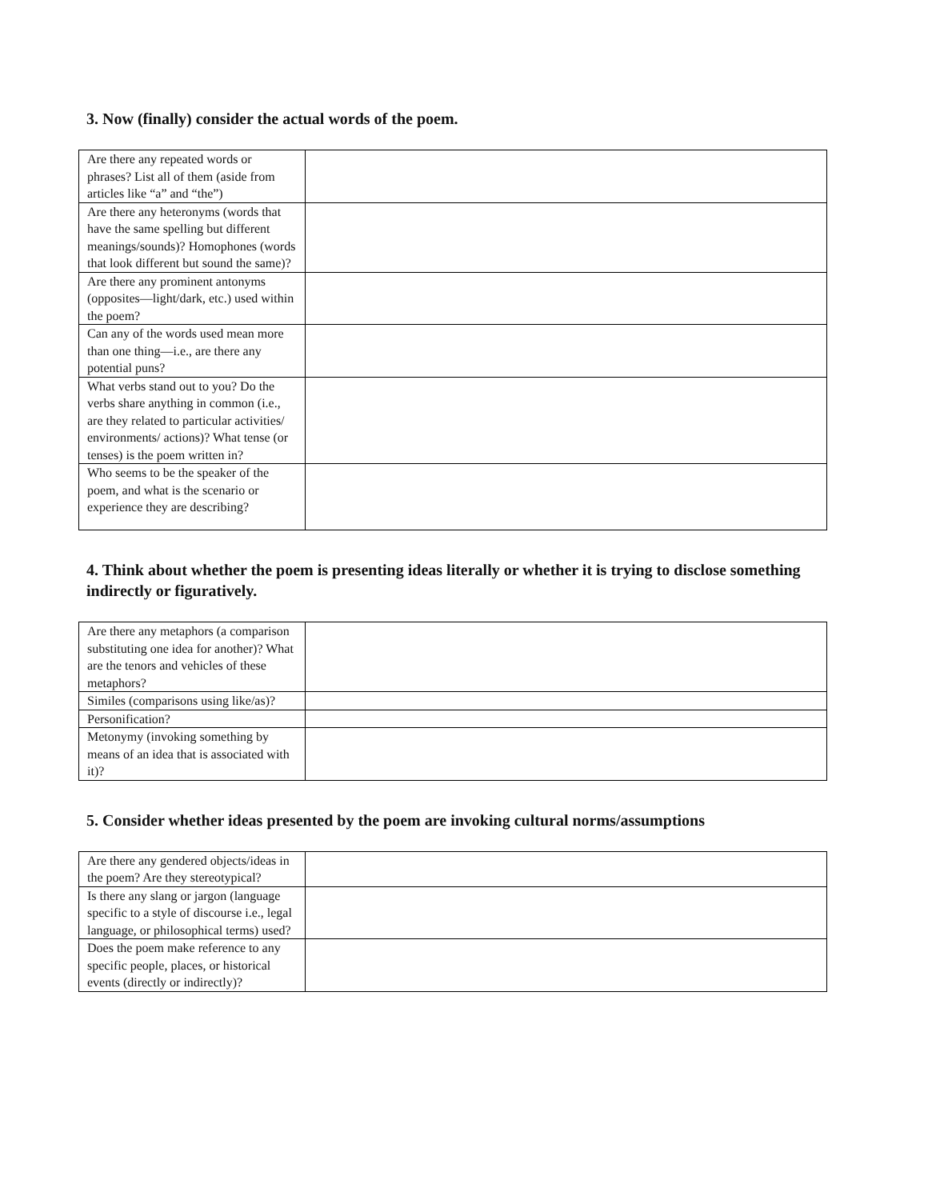3. Now (finally) consider the actual words of the poem.
| Are there any repeated words or phrases? List all of them (aside from articles like “a” and “the”) | |
| Are there any heteronyms (words that have the same spelling but different meanings/sounds)? Homophones (words that look different but sound the same)? | |
| Are there any prominent antonyms (opposites—light/dark, etc.) used within the poem? | |
| Can any of the words used mean more than one thing—i.e., are there any potential puns? | |
| What verbs stand out to you? Do the verbs share anything in common (i.e., are they related to particular activities/ environments/ actions)? What tense (or tenses) is the poem written in? | |
| Who seems to be the speaker of the poem, and what is the scenario or experience they are describing? | |
4. Think about whether the poem is presenting ideas literally or whether it is trying to disclose something indirectly or figuratively.
| Are there any metaphors (a comparison substituting one idea for another)? What are the tenors and vehicles of these metaphors? | |
| Similes (comparisons using like/as)? | |
| Personification? | |
| Metonymy (invoking something by means of an idea that is associated with it)? | |
5. Consider whether ideas presented by the poem are invoking cultural norms/assumptions
| Are there any gendered objects/ideas in the poem? Are they stereotypical? | |
| Is there any slang or jargon (language specific to a style of discourse i.e., legal language, or philosophical terms) used? | |
| Does the poem make reference to any specific people, places, or historical events (directly or indirectly)? | |